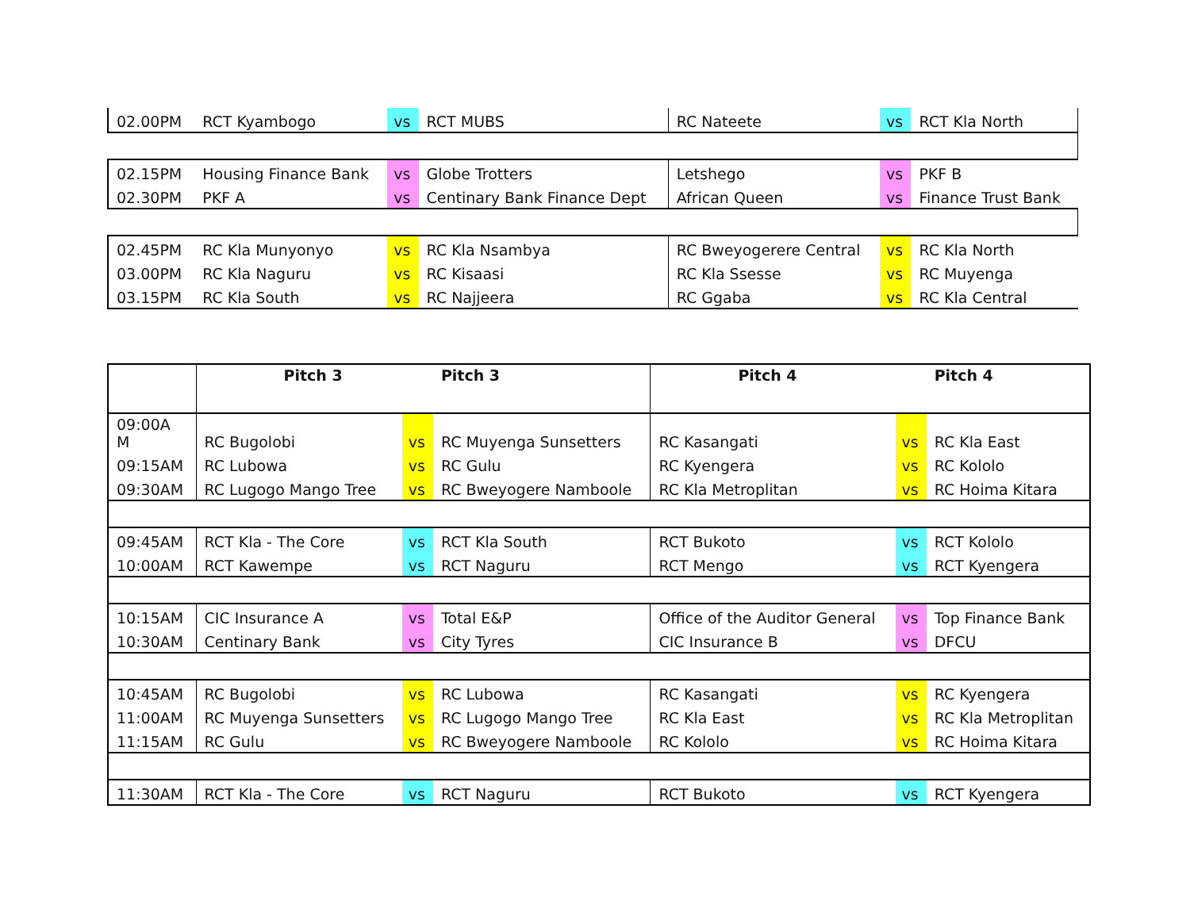| 02.00PM | RCT Kyambogo | vs | RCT MUBS | RC Nateete | vs | RCT Kla North |
| 02.15PM | Housing Finance Bank | vs | Globe Trotters | Letshego | vs | PKF B |
| 02.30PM | PKF A | vs | Centinary Bank Finance Dept | African Queen | vs | Finance Trust Bank |
| 02.45PM | RC Kla Munyonyo | vs | RC Kla Nsambya | RC Bweyogerere Central | vs | RC Kla North |
| 03.00PM | RC Kla Naguru | vs | RC Kisaasi | RC Kla Ssesse | vs | RC Muyenga |
| 03.15PM | RC Kla South | vs | RC Najjeera | RC Ggaba | vs | RC Kla Central |
| | Pitch 3 | | Pitch 3 | Pitch 4 | | Pitch 4 |
| --- | --- | --- | --- | --- | --- | --- |
| 09:00A M | RC Bugolobi | vs | RC Muyenga Sunsetters | RC Kasangati | vs | RC Kla East |
| 09:15AM | RC Lubowa | vs | RC Gulu | RC Kyengera | vs | RC Kololo |
| 09:30AM | RC Lugogo Mango Tree | vs | RC Bweyogere Namboole | RC Kla Metroplitan | vs | RC Hoima Kitara |
| 09:45AM | RCT Kla - The Core | vs | RCT Kla South | RCT Bukoto | vs | RCT Kololo |
| 10:00AM | RCT Kawempe | vs | RCT Naguru | RCT Mengo | vs | RCT Kyengera |
| 10:15AM | CIC Insurance A | vs | Total E&P | Office of the Auditor General | vs | Top Finance Bank |
| 10:30AM | Centinary Bank | vs | City Tyres | CIC Insurance B | vs | DFCU |
| 10:45AM | RC Bugolobi | vs | RC Lubowa | RC Kasangati | vs | RC Kyengera |
| 11:00AM | RC Muyenga Sunsetters | vs | RC Lugogo Mango Tree | RC Kla East | vs | RC Kla Metroplitan |
| 11:15AM | RC Gulu | vs | RC Bweyogere Namboole | RC Kololo | vs | RC Hoima Kitara |
| 11:30AM | RCT Kla - The Core | vs | RCT Naguru | RCT Bukoto | vs | RCT Kyengera |